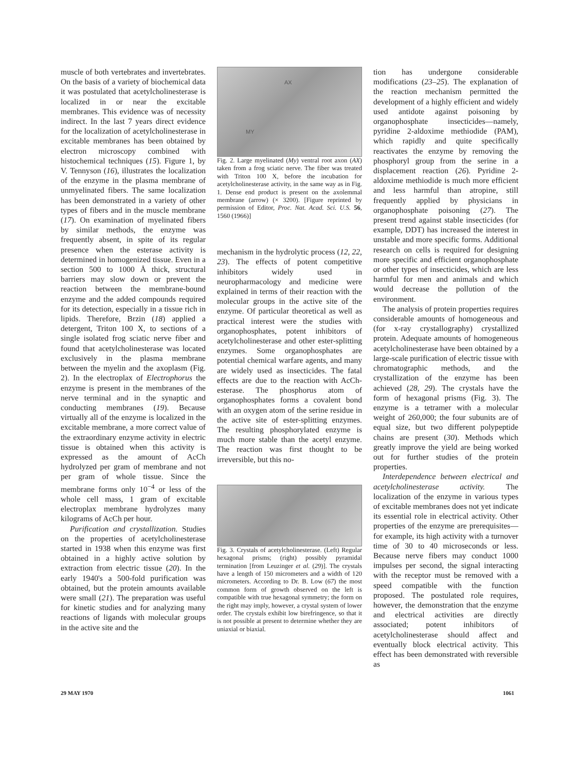muscle of both vertebrates and invertebrates. On the basis of a variety of biochemical data it was postulated that acetylcholinesterase is localized in or near the excitable membranes. This evidence was of necessity indirect. In the last 7 years direct evidence for the localization of acetylcholinesterase in excitable membranes has been obtained by electron microscopy combined with histochemical techniques (15). Figure 1, by V. Tennyson (16), illustrates the localization of the enzyme in the plasma membrane of unmyelinated fibers. The same localization has been demonstrated in a variety of other types of fibers and in the muscle membrane (17). On examination of myelinated fibers by similar methods, the enzyme was frequently absent, in spite of its regular presence when the esterase activity is determined in homogenized tissue. Even in a section 500 to 1000 Å thick, structural barriers may slow down or prevent the reaction between the membrane-bound enzyme and the added compounds required for its detection, especially in a tissue rich in lipids. Therefore, Brzin (18) applied a detergent, Triton 100 X, to sections of a single isolated frog sciatic nerve fiber and found that acetylcholinesterase was located exclusively in the plasma membrane between the myelin and the axoplasm (Fig. 2). In the electroplax of Electrophorus the enzyme is present in the membranes of the nerve terminal and in the synaptic and conducting membranes (19). Because virtually all of the enzyme is localized in the excitable membrane, a more correct value of the extraordinary enzyme activity in electric tissue is obtained when this activity is expressed as the amount of AcCh hydrolyzed per gram of membrane and not per gram of whole tissue. Since the membrane forms only 10<sup>−4</sup> or less of the whole cell mass, 1 gram of excitable electroplax membrane hydrolyzes many kilograms of AcCh per hour.
Purification and crystallization. Studies on the properties of acetylcholinesterase started in 1938 when this enzyme was first obtained in a highly active solution by extraction from electric tissue (20). In the early 1940's a 500-fold purification was obtained, but the protein amounts available were small (21). The preparation was useful for kinetic studies and for analyzing many reactions of ligands with molecular groups in the active site and the
AX
MY
Fig. 2. Large myelinated (My) ventral root axon (AX) taken from a frog sciatic nerve. The fiber was treated with Triton 100 X, before the incubation for acetylcholinesterase activity, in the same way as in Fig. 1. Dense end product is present on the axolemmal membrane (arrow) (× 3200). [Figure reprinted by permission of Editor, Proc. Nat. Acad. Sci. U.S. 56, 1560 (1966)]
mechanism in the hydrolytic process (12, 22, 23). The effects of potent competitive inhibitors widely used in neuropharmacology and medicine were explained in terms of their reaction with the molecular groups in the active site of the enzyme. Of particular theoretical as well as practical interest were the studies with organophosphates, potent inhibitors of acetylcholinesterase and other ester-splitting enzymes. Some organophosphates are potential chemical warfare agents, and many are widely used as insecticides. The fatal effects are due to the reaction with AcCh-esterase. The phosphorus atom of organophosphates forms a covalent bond with an oxygen atom of the serine residue in the active site of ester-splitting enzymes. The resulting phosphorylated enzyme is much more stable than the acetyl enzyme. The reaction was first thought to be irreversible, but this no-
Fig. 3. Crystals of acetylcholinesterase. (Left) Regular hexagonal prisms; (right) possibly pyramidal termination [from Leuzinger et al. (29)]. The crystals have a length of 150 micrometers and a width of 120 micrometers. According to Dr. B. Low (67) the most common form of growth observed on the left is compatible with true hexagonal symmetry; the form on the right may imply, however, a crystal system of lower order. The crystals exhibit low birefringence, so that it is not possible at present to determine whether they are uniaxial or biaxial.
tion has undergone considerable modifications (23–25). The explanation of the reaction mechanism permitted the development of a highly efficient and widely used antidote against poisoning by organophosphate insecticides—namely, pyridine 2-aldoxime methiodide (PAM), which rapidly and quite specifically reactivates the enzyme by removing the phosphoryl group from the serine in a displacement reaction (26). Pyridine 2-aldoxime methiodide is much more efficient and less harmful than atropine, still frequently applied by physicians in organophosphate poisoning (27). The present trend against stable insecticides (for example, DDT) has increased the interest in unstable and more specific forms. Additional research on cells is required for designing more specific and efficient organophosphate or other types of insecticides, which are less harmful for men and animals and which would decrease the pollution of the environment.
The analysis of protein properties requires considerable amounts of homogeneous and (for x-ray crystallography) crystallized protein. Adequate amounts of homogeneous acetylcholinesterase have been obtained by a large-scale purification of electric tissue with chromatographic methods, and the crystallization of the enzyme has been achieved (28, 29). The crystals have the form of hexagonal prisms (Fig. 3). The enzyme is a tetramer with a molecular weight of 260,000; the four subunits are of equal size, but two different polypeptide chains are present (30). Methods which greatly improve the yield are being worked out for further studies of the protein properties.
Interdependence between electrical and acetylcholinesterase activity. The localization of the enzyme in various types of excitable membranes does not yet indicate its essential role in electrical activity. Other properties of the enzyme are prerequisites—for example, its high activity with a turnover time of 30 to 40 microseconds or less. Because nerve fibers may conduct 1000 impulses per second, the signal interacting with the receptor must be removed with a speed compatible with the function proposed. The postulated role requires, however, the demonstration that the enzyme and electrical activities are directly associated; potent inhibitors of acetylcholinesterase should affect and eventually block electrical activity. This effect has been demonstrated with reversible as
29 MAY 1970 1061